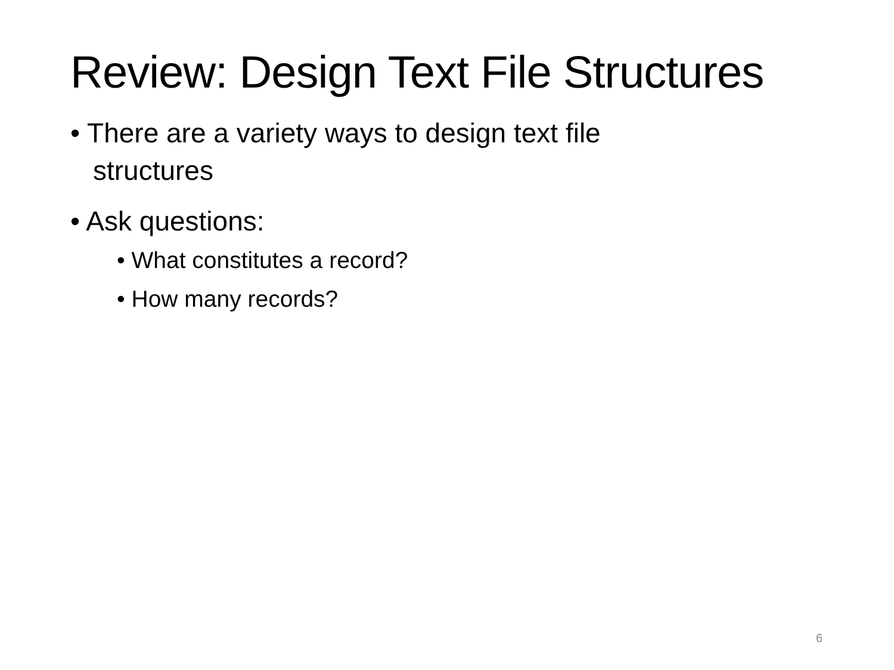Review: Design Text File Structures
• There are a variety ways to design text file structures
• Ask questions:
• What constitutes a record?
• How many records?
6